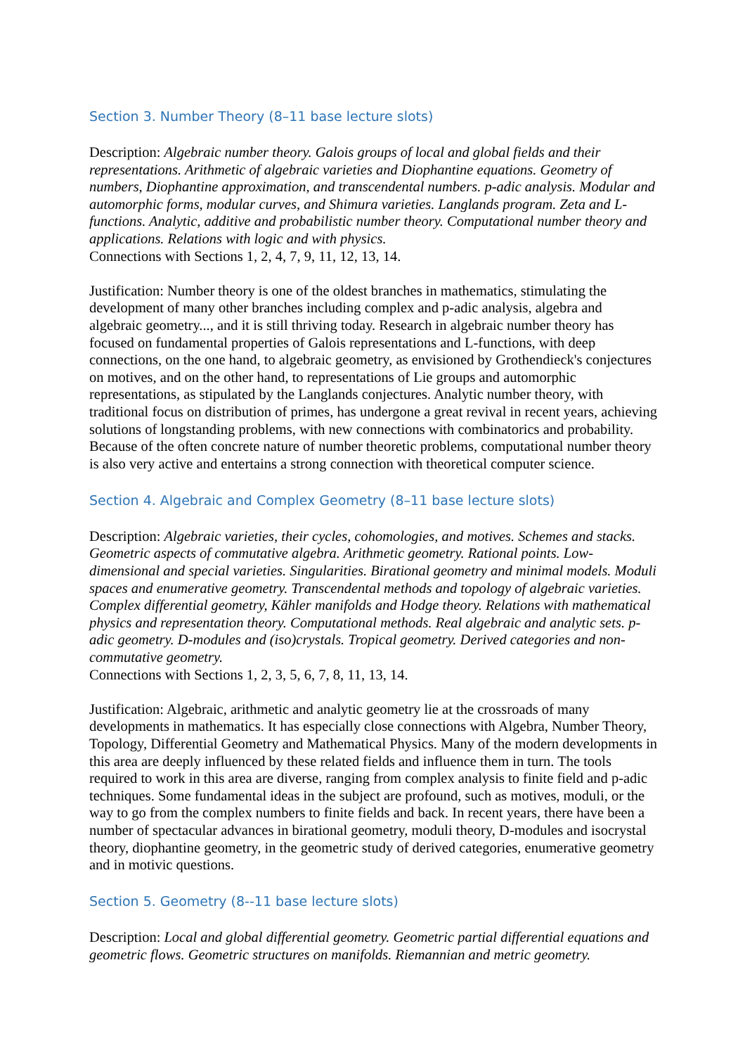Section 3. Number Theory (8–11 base lecture slots)
Description: Algebraic number theory. Galois groups of local and global fields and their representations. Arithmetic of algebraic varieties and Diophantine equations. Geometry of numbers, Diophantine approximation, and transcendental numbers. p-adic analysis. Modular and automorphic forms, modular curves, and Shimura varieties. Langlands program. Zeta and L-functions. Analytic, additive and probabilistic number theory. Computational number theory and applications. Relations with logic and with physics.
Connections with Sections 1, 2, 4, 7, 9, 11, 12, 13, 14.
Justification: Number theory is one of the oldest branches in mathematics, stimulating the development of many other branches including complex and p-adic analysis, algebra and algebraic geometry..., and it is still thriving today. Research in algebraic number theory has focused on fundamental properties of Galois representations and L-functions, with deep connections, on the one hand, to algebraic geometry, as envisioned by Grothendieck's conjectures on motives, and on the other hand, to representations of Lie groups and automorphic representations, as stipulated by the Langlands conjectures. Analytic number theory, with traditional focus on distribution of primes, has undergone a great revival in recent years, achieving solutions of longstanding problems, with new connections with combinatorics and probability. Because of the often concrete nature of number theoretic problems, computational number theory is also very active and entertains a strong connection with theoretical computer science.
Section 4. Algebraic and Complex Geometry (8–11 base lecture slots)
Description: Algebraic varieties, their cycles, cohomologies, and motives. Schemes and stacks. Geometric aspects of commutative algebra. Arithmetic geometry. Rational points. Low-dimensional and special varieties. Singularities. Birational geometry and minimal models. Moduli spaces and enumerative geometry. Transcendental methods and topology of algebraic varieties. Complex differential geometry, Kähler manifolds and Hodge theory. Relations with mathematical physics and representation theory. Computational methods. Real algebraic and analytic sets. p-adic geometry. D-modules and (iso)crystals. Tropical geometry. Derived categories and non-commutative geometry.
Connections with Sections 1, 2, 3, 5, 6, 7, 8, 11, 13, 14.
Justification: Algebraic, arithmetic and analytic geometry lie at the crossroads of many developments in mathematics. It has especially close connections with Algebra, Number Theory, Topology, Differential Geometry and Mathematical Physics. Many of the modern developments in this area are deeply influenced by these related fields and influence them in turn. The tools required to work in this area are diverse, ranging from complex analysis to finite field and p-adic techniques. Some fundamental ideas in the subject are profound, such as motives, moduli, or the way to go from the complex numbers to finite fields and back. In recent years, there have been a number of spectacular advances in birational geometry, moduli theory, D-modules and isocrystal theory, diophantine geometry, in the geometric study of derived categories, enumerative geometry and in motivic questions.
Section 5. Geometry (8--11 base lecture slots)
Description: Local and global differential geometry. Geometric partial differential equations and geometric flows. Geometric structures on manifolds. Riemannian and metric geometry.